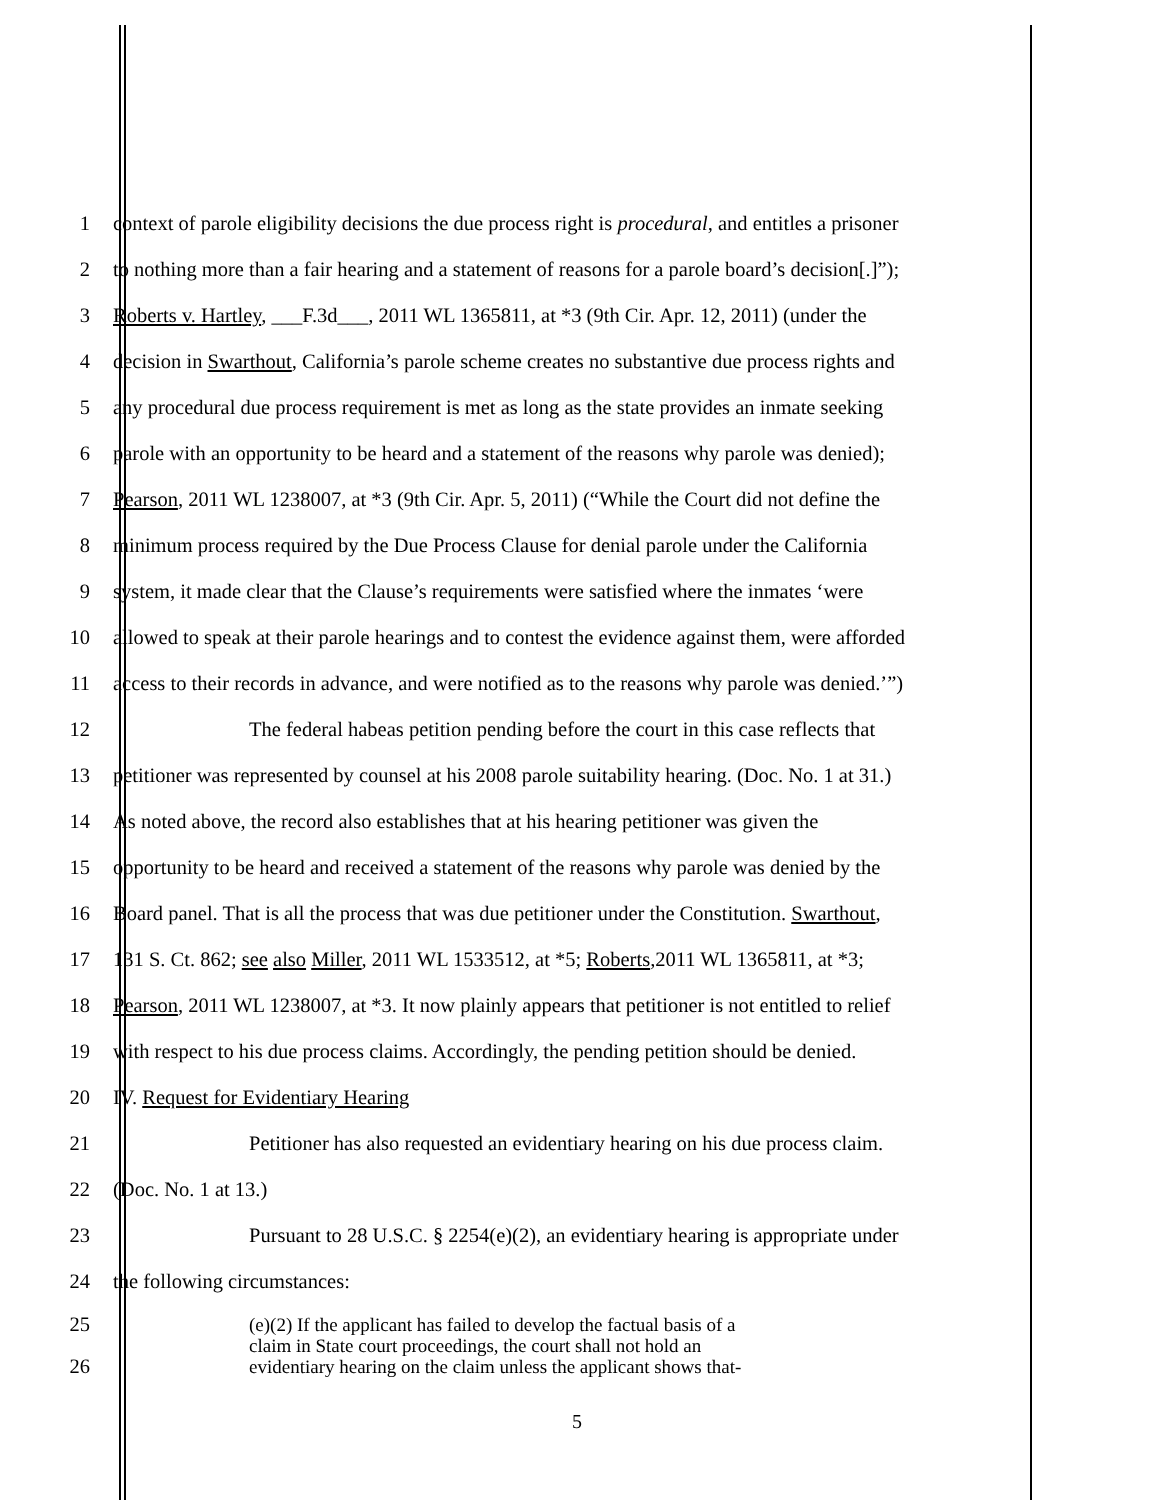1
context of parole eligibility decisions the due process right is procedural, and entitles a prisoner
2
to nothing more than a fair hearing and a statement of reasons for a parole board’s decision[.]”);
3
Roberts v. Hartley, ___F.3d___, 2011 WL 1365811, at *3 (9th Cir. Apr. 12, 2011) (under the
4
decision in Swarthout, California’s parole scheme creates no substantive due process rights and
5
any procedural due process requirement is met as long as the state provides an inmate seeking
6
parole with an opportunity to be heard and a statement of the reasons why parole was denied);
7
Pearson, 2011 WL 1238007, at *3 (9th Cir. Apr. 5, 2011) (“While the Court did not define the
8
minimum process required by the Due Process Clause for denial parole under the California
9
system, it made clear that the Clause’s requirements were satisfied where the inmates ‘were
10
allowed to speak at their parole hearings and to contest the evidence against them, were afforded
11
access to their records in advance, and were notified as to the reasons why parole was denied.’”)
12
The federal habeas petition pending before the court in this case reflects that
13
petitioner was represented by counsel at his 2008 parole suitability hearing. (Doc. No. 1 at 31.)
14
As noted above, the record also establishes that at his hearing petitioner was given the
15
opportunity to be heard and received a statement of the reasons why parole was denied by the
16
Board panel. That is all the process that was due petitioner under the Constitution. Swarthout,
17
131 S. Ct. 862; see also Miller, 2011 WL 1533512, at *5; Roberts,2011 WL 1365811, at *3;
18
Pearson, 2011 WL 1238007, at *3. It now plainly appears that petitioner is not entitled to relief
19
with respect to his due process claims. Accordingly, the pending petition should be denied.
20 IV. Request for Evidentiary Hearing
21
Petitioner has also requested an evidentiary hearing on his due process claim.
22 (Doc. No. 1 at 13.)
23
Pursuant to 28 U.S.C. § 2254(e)(2), an evidentiary hearing is appropriate under
24 the following circumstances:
25
26
(e)(2) If the applicant has failed to develop the factual basis of a
claim in State court proceedings, the court shall not hold an
evidentiary hearing on the claim unless the applicant shows that-
5